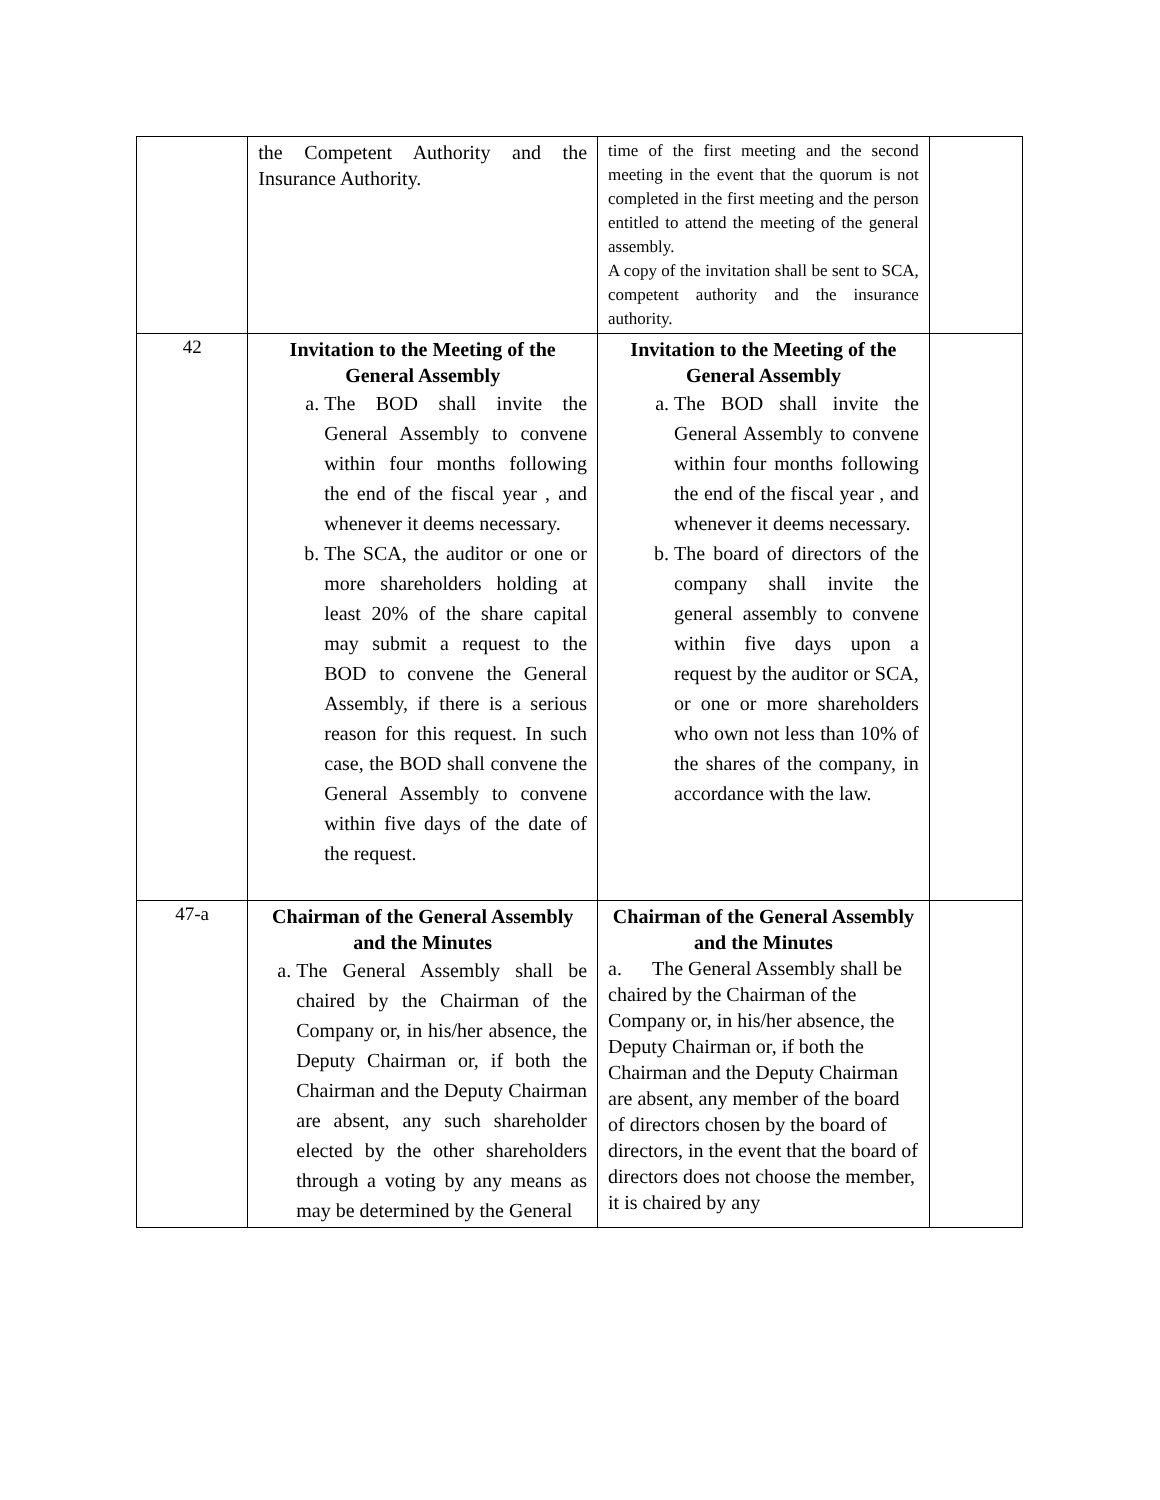| | the Competent Authority and the Insurance Authority. | time of the first meeting and the second meeting in the event that the quorum is not completed in the first meeting and the person entitled to attend the meeting of the general assembly. A copy of the invitation shall be sent to SCA, competent authority and the insurance authority. | |
| 42 | Invitation to the Meeting of the General Assembly a. The BOD shall invite the General Assembly to convene within four months following the end of the fiscal year , and whenever it deems necessary. b. The SCA, the auditor or one or more shareholders holding at least 20% of the share capital may submit a request to the BOD to convene the General Assembly, if there is a serious reason for this request. In such case, the BOD shall convene the General Assembly to convene within five days of the date of the request. | Invitation to the Meeting of the General Assembly a. The BOD shall invite the General Assembly to convene within four months following the end of the fiscal year , and whenever it deems necessary. b. The board of directors of the company shall invite the general assembly to convene within five days upon a request by the auditor or SCA, or one or more shareholders who own not less than 10% of the shares of the company, in accordance with the law. | |
| 47-a | Chairman of the General Assembly and the Minutes a. The General Assembly shall be chaired by the Chairman of the Company or, in his/her absence, the Deputy Chairman or, if both the Chairman and the Deputy Chairman are absent, any such shareholder elected by the other shareholders through a voting by any means as may be determined by the General | Chairman of the General Assembly and the Minutes a. The General Assembly shall be chaired by the Chairman of the Company or, in his/her absence, the Deputy Chairman or, if both the Chairman and the Deputy Chairman are absent, any member of the board of directors chosen by the board of directors, in the event that the board of directors does not choose the member, it is chaired by any | |